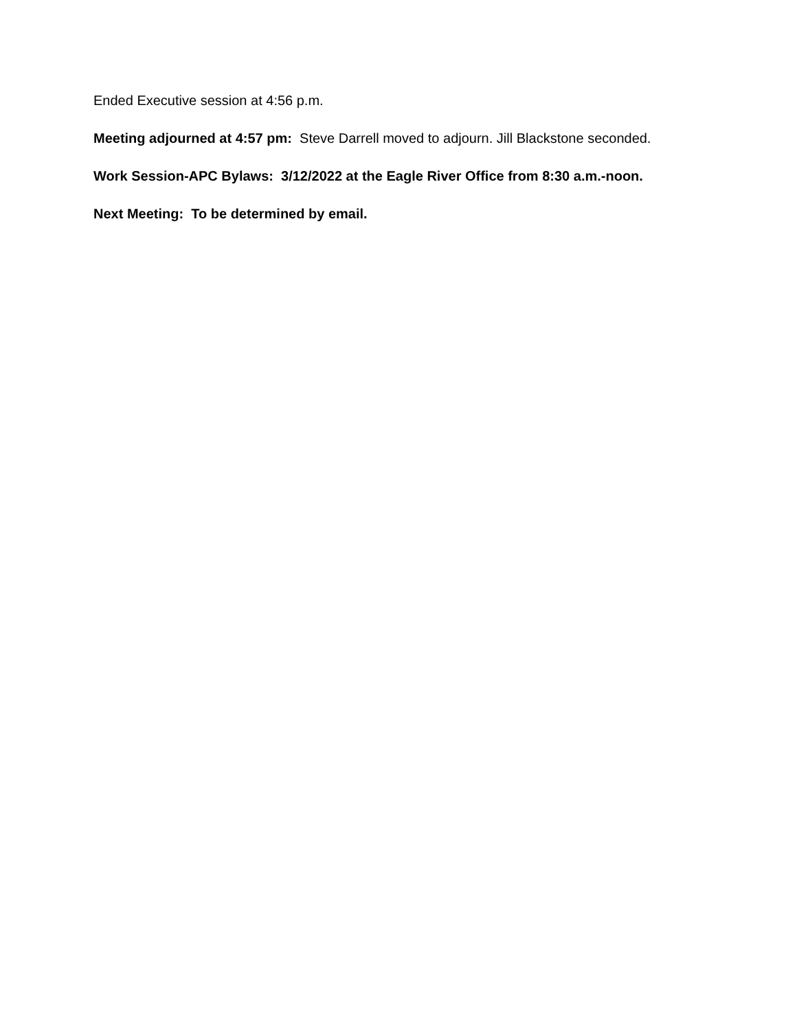Ended Executive session at 4:56 p.m.
Meeting adjourned at 4:57 pm: Steve Darrell moved to adjourn. Jill Blackstone seconded.
Work Session-APC Bylaws: 3/12/2022 at the Eagle River Office from 8:30 a.m.-noon.
Next Meeting: To be determined by email.